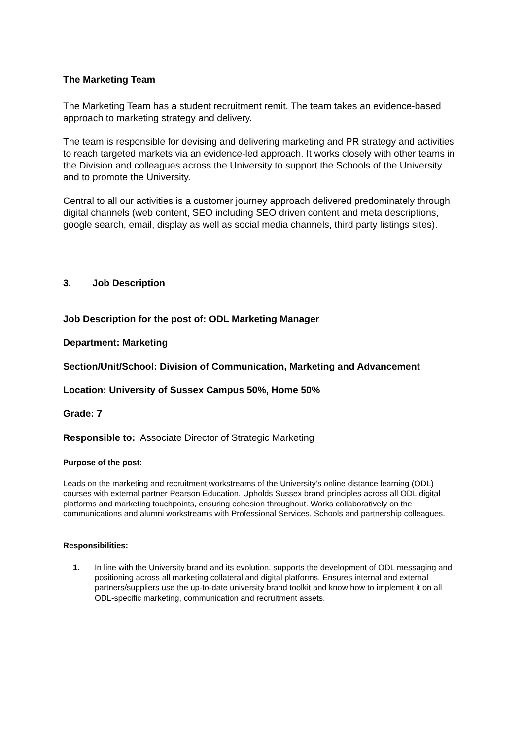The Marketing Team
The Marketing Team has a student recruitment remit. The team takes an evidence-based approach to marketing strategy and delivery.
The team is responsible for devising and delivering marketing and PR strategy and activities to reach targeted markets via an evidence-led approach. It works closely with other teams in the Division and colleagues across the University to support the Schools of the University and to promote the University.
Central to all our activities is a customer journey approach delivered predominately through digital channels (web content, SEO including SEO driven content and meta descriptions, google search, email, display as well as social media channels, third party listings sites).
3. Job Description
Job Description for the post of: ODL Marketing Manager
Department: Marketing
Section/Unit/School: Division of Communication, Marketing and Advancement
Location: University of Sussex Campus 50%, Home 50%
Grade: 7
Responsible to: Associate Director of Strategic Marketing
Purpose of the post:
Leads on the marketing and recruitment workstreams of the University’s online distance learning (ODL) courses with external partner Pearson Education. Upholds Sussex brand principles across all ODL digital platforms and marketing touchpoints, ensuring cohesion throughout. Works collaboratively on the communications and alumni workstreams with Professional Services, Schools and partnership colleagues.
Responsibilities:
1. In line with the University brand and its evolution, supports the development of ODL messaging and positioning across all marketing collateral and digital platforms. Ensures internal and external partners/suppliers use the up-to-date university brand toolkit and know how to implement it on all ODL-specific marketing, communication and recruitment assets.